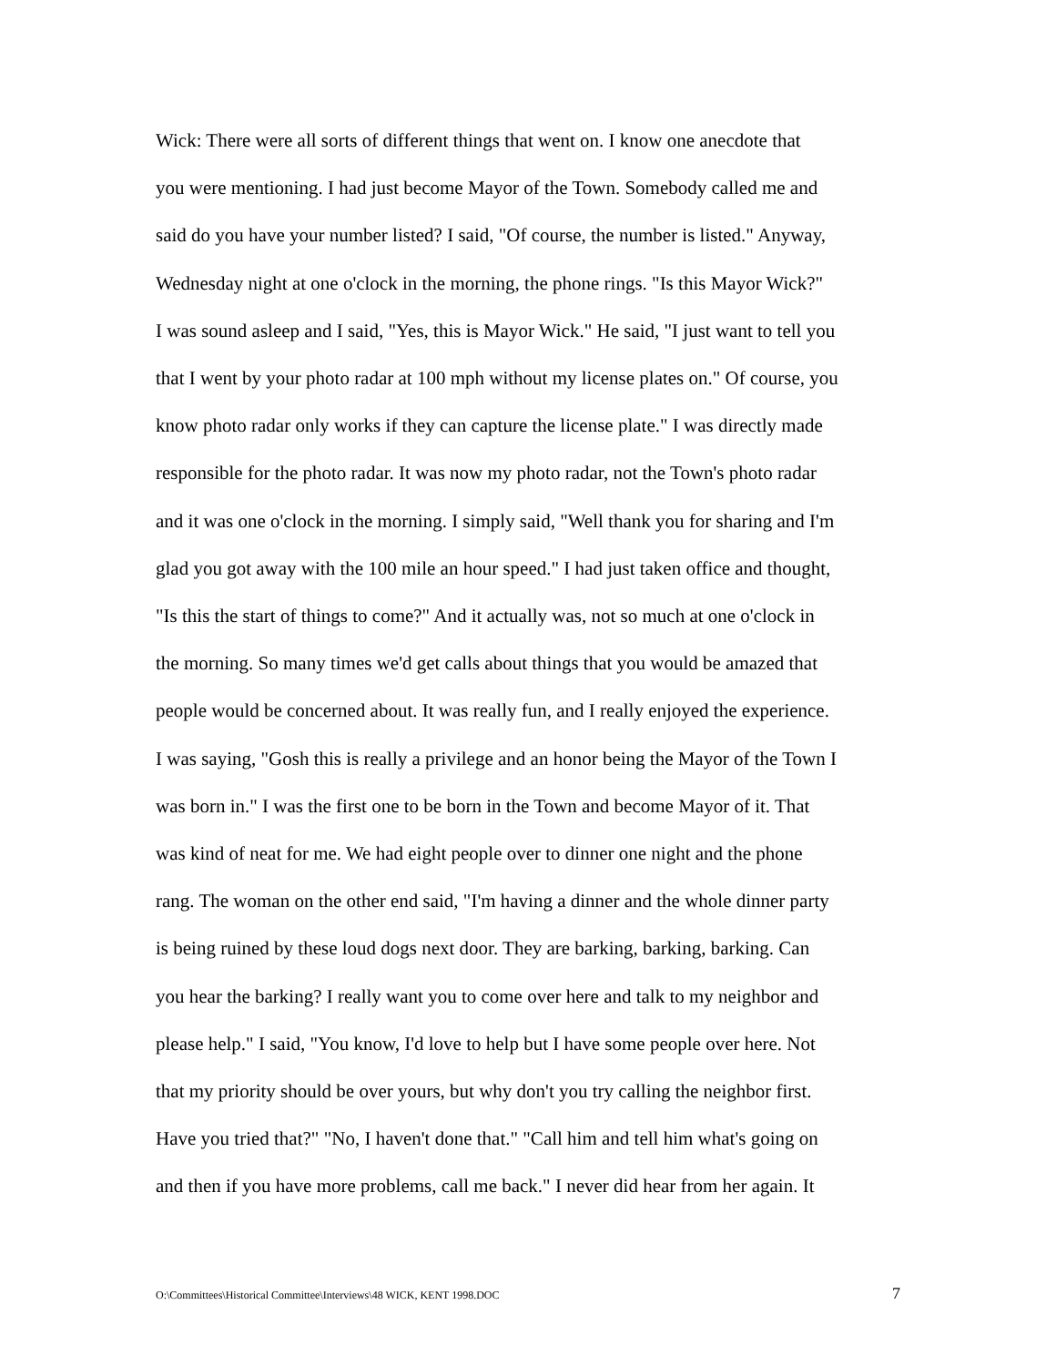Wick: There were all sorts of different things that went on. I know one anecdote that you were mentioning. I had just become Mayor of the Town. Somebody called me and said do you have your number listed? I said, "Of course, the number is listed." Anyway, Wednesday night at one o'clock in the morning, the phone rings. "Is this Mayor Wick?" I was sound asleep and I said, "Yes, this is Mayor Wick." He said, "I just want to tell you that I went by your photo radar at 100 mph without my license plates on." Of course, you know photo radar only works if they can capture the license plate." I was directly made responsible for the photo radar. It was now my photo radar, not the Town's photo radar and it was one o'clock in the morning. I simply said, "Well thank you for sharing and I'm glad you got away with the 100 mile an hour speed." I had just taken office and thought, "Is this the start of things to come?" And it actually was, not so much at one o'clock in the morning. So many times we'd get calls about things that you would be amazed that people would be concerned about. It was really fun, and I really enjoyed the experience. I was saying, "Gosh this is really a privilege and an honor being the Mayor of the Town I was born in." I was the first one to be born in the Town and become Mayor of it. That was kind of neat for me. We had eight people over to dinner one night and the phone rang. The woman on the other end said, "I'm having a dinner and the whole dinner party is being ruined by these loud dogs next door. They are barking, barking, barking. Can you hear the barking? I really want you to come over here and talk to my neighbor and please help." I said, "You know, I'd love to help but I have some people over here. Not that my priority should be over yours, but why don't you try calling the neighbor first. Have you tried that?" "No, I haven't done that." "Call him and tell him what's going on and then if you have more problems, call me back." I never did hear from her again. It
O:\Committees\Historical Committee\Interviews\48 WICK, KENT 1998.DOC 7